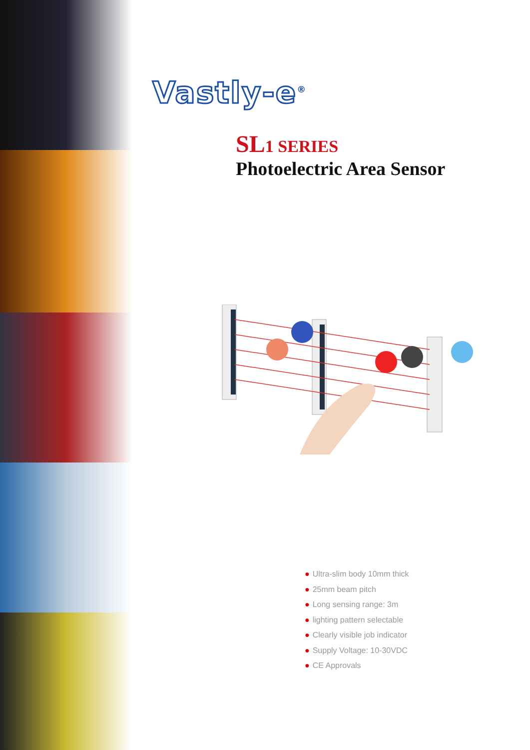Vastly-e<sup>®</sup>
SL1 SERIES
Photoelectric Area Sensor
● Ultra-slim body 10mm thick
● 25mm beam pitch
● Long sensing range: 3m
● lighting pattern selectable
● Clearly visible job indicator
● Supply Voltage: 10-30VDC
● CE Approvals